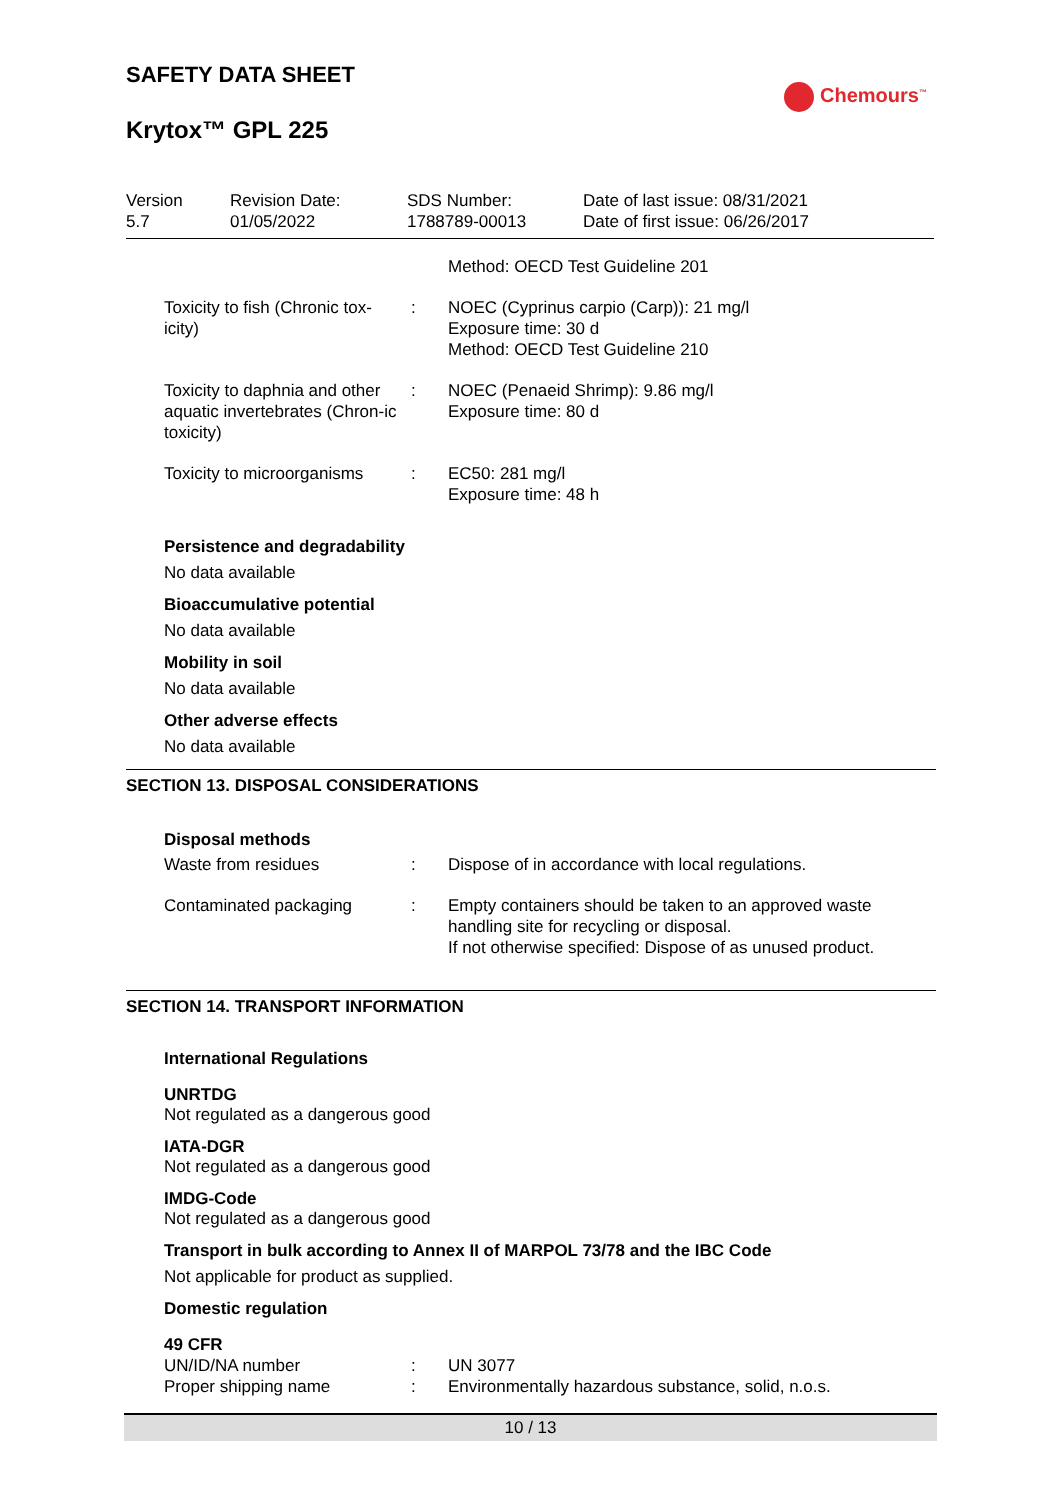SAFETY DATA SHEET
Krytox™ GPL 225
Chemours<sup>™</sup>
| Version 5.7 | Revision Date: 01/05/2022 | SDS Number: 1788789-00013 | Date of last issue: 08/31/2021 Date of first issue: 06/26/2017 |
| | | Method: OECD Test Guideline 201 |
| Toxicity to fish (Chronic tox-icity) | : | NOEC (Cyprinus carpio (Carp)): 21 mg/l Exposure time: 30 d Method: OECD Test Guideline 210 |
| Toxicity to daphnia and other aquatic invertebrates (Chron-ic toxicity) | : | NOEC (Penaeid Shrimp): 9.86 mg/l Exposure time: 80 d |
| Toxicity to microorganisms | : | EC50: 281 mg/l Exposure time: 48 h |
Persistence and degradability
No data available
Bioaccumulative potential
No data available
Mobility in soil
No data available
Other adverse effects
No data available
SECTION 13. DISPOSAL CONSIDERATIONS
Disposal methods
| Waste from residues | : | Dispose of in accordance with local regulations. |
| Contaminated packaging | : | Empty containers should be taken to an approved waste handling site for recycling or disposal. If not otherwise specified: Dispose of as unused product. |
SECTION 14. TRANSPORT INFORMATION
International Regulations
UNRTDG
Not regulated as a dangerous good
IATA-DGR
Not regulated as a dangerous good
IMDG-Code
Not regulated as a dangerous good
Transport in bulk according to Annex II of MARPOL 73/78 and the IBC Code
Not applicable for product as supplied.
Domestic regulation
49 CFR
| UN/ID/NA number | : | UN 3077 |
| Proper shipping name | : | Environmentally hazardous substance, solid, n.o.s. |
10 / 13